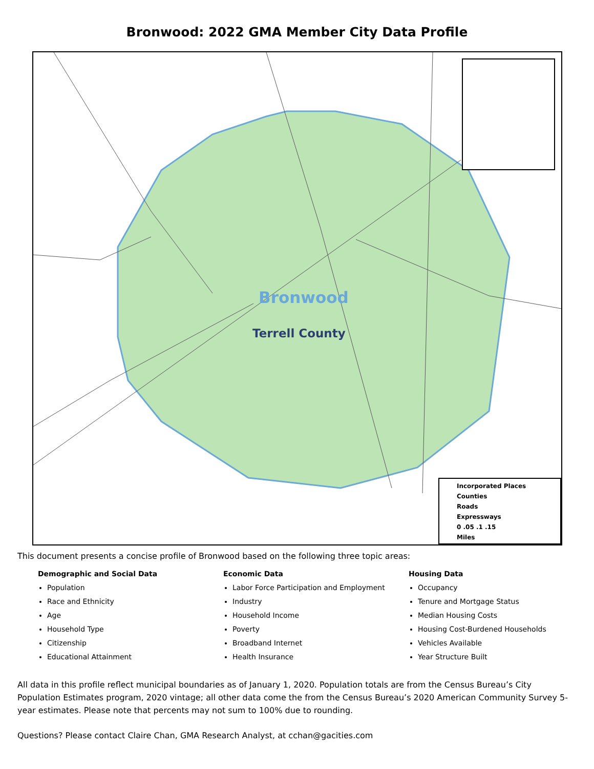Bronwood: 2022 GMA Member City Data Profile
Bronwood
Terrell County
Incorporated Places
Counties
Roads
Expressways
0 .05 .1 .15
Miles
This document presents a concise profile of Bronwood based on the following three topic areas:
Demographic and Social Data
Population
Race and Ethnicity
Age
Household Type
Citizenship
Educational Attainment
Economic Data
Labor Force Participation and Employment
Industry
Household Income
Poverty
Broadband Internet
Health Insurance
Housing Data
Occupancy
Tenure and Mortgage Status
Median Housing Costs
Housing Cost-Burdened Households
Vehicles Available
Year Structure Built
All data in this profile reflect municipal boundaries as of January 1, 2020. Population totals are from the Census Bureau’s City Population Estimates program, 2020 vintage; all other data come the from the Census Bureau’s 2020 American Community Survey 5-year estimates. Please note that percents may not sum to 100% due to rounding.
Questions? Please contact Claire Chan, GMA Research Analyst, at cchan@gacities.com